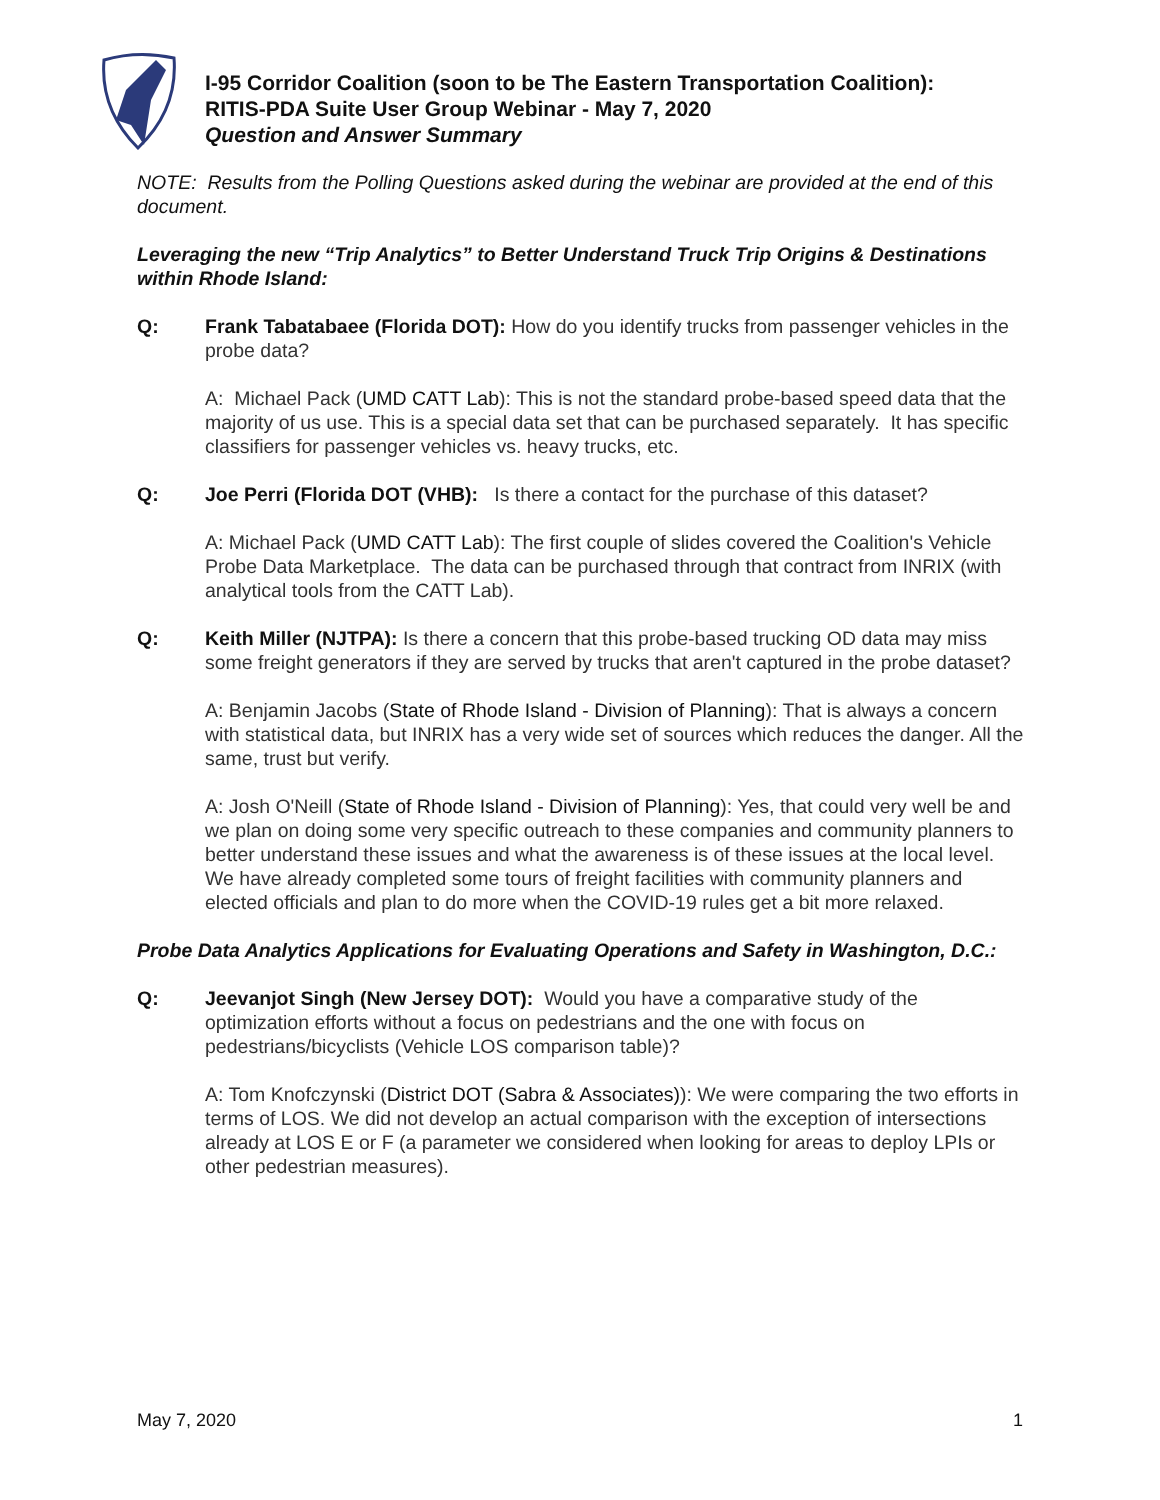I-95 Corridor Coalition (soon to be The Eastern Transportation Coalition):
RITIS-PDA Suite User Group Webinar - May 7, 2020
Question and Answer Summary
NOTE: Results from the Polling Questions asked during the webinar are provided at the end of this document.
Leveraging the new “Trip Analytics” to Better Understand Truck Trip Origins & Destinations within Rhode Island:
Q: Frank Tabatabaee (Florida DOT): How do you identify trucks from passenger vehicles in the probe data?
A: Michael Pack (UMD CATT Lab): This is not the standard probe-based speed data that the majority of us use. This is a special data set that can be purchased separately. It has specific classifiers for passenger vehicles vs. heavy trucks, etc.
Q: Joe Perri (Florida DOT (VHB): Is there a contact for the purchase of this dataset?
A: Michael Pack (UMD CATT Lab): The first couple of slides covered the Coalition's Vehicle Probe Data Marketplace. The data can be purchased through that contract from INRIX (with analytical tools from the CATT Lab).
Q: Keith Miller (NJTPA): Is there a concern that this probe-based trucking OD data may miss some freight generators if they are served by trucks that aren't captured in the probe dataset?
A: Benjamin Jacobs (State of Rhode Island - Division of Planning): That is always a concern with statistical data, but INRIX has a very wide set of sources which reduces the danger. All the same, trust but verify.
A: Josh O'Neill (State of Rhode Island - Division of Planning): Yes, that could very well be and we plan on doing some very specific outreach to these companies and community planners to better understand these issues and what the awareness is of these issues at the local level. We have already completed some tours of freight facilities with community planners and elected officials and plan to do more when the COVID-19 rules get a bit more relaxed.
Probe Data Analytics Applications for Evaluating Operations and Safety in Washington, D.C.:
Q: Jeevanjot Singh (New Jersey DOT): Would you have a comparative study of the optimization efforts without a focus on pedestrians and the one with focus on pedestrians/bicyclists (Vehicle LOS comparison table)?
A: Tom Knofczynski (District DOT (Sabra & Associates)): We were comparing the two efforts in terms of LOS. We did not develop an actual comparison with the exception of intersections already at LOS E or F (a parameter we considered when looking for areas to deploy LPIs or other pedestrian measures).
May 7, 2020 1